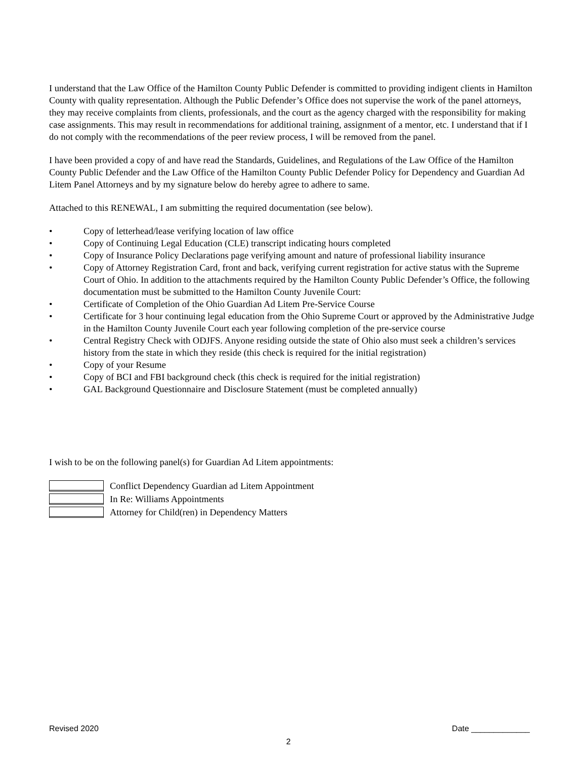I understand that the Law Office of the Hamilton County Public Defender is committed to providing indigent clients in Hamilton County with quality representation. Although the Public Defender’s Office does not supervise the work of the panel attorneys, they may receive complaints from clients, professionals, and the court as the agency charged with the responsibility for making case assignments. This may result in recommendations for additional training, assignment of a mentor, etc. I understand that if I do not comply with the recommendations of the peer review process, I will be removed from the panel.
I have been provided a copy of and have read the Standards, Guidelines, and Regulations of the Law Office of the Hamilton County Public Defender and the Law Office of the Hamilton County Public Defender Policy for Dependency and Guardian Ad Litem Panel Attorneys and by my signature below do hereby agree to adhere to same.
Attached to this RENEWAL, I am submitting the required documentation (see below).
• Copy of letterhead/lease verifying location of law office
• Copy of Continuing Legal Education (CLE) transcript indicating hours completed
• Copy of Insurance Policy Declarations page verifying amount and nature of professional liability insurance
• Copy of Attorney Registration Card, front and back, verifying current registration for active status with the Supreme Court of Ohio. In addition to the attachments required by the Hamilton County Public Defender’s Office, the following documentation must be submitted to the Hamilton County Juvenile Court:
• Certificate of Completion of the Ohio Guardian Ad Litem Pre-Service Course
• Certificate for 3 hour continuing legal education from the Ohio Supreme Court or approved by the Administrative Judge in the Hamilton County Juvenile Court each year following completion of the pre-service course
• Central Registry Check with ODJFS. Anyone residing outside the state of Ohio also must seek a children’s services history from the state in which they reside (this check is required for the initial registration)
• Copy of your Resume
• Copy of BCI and FBI background check (this check is required for the initial registration)
• GAL Background Questionnaire and Disclosure Statement (must be completed annually)
I wish to be on the following panel(s) for Guardian Ad Litem appointments:
Conflict Dependency Guardian ad Litem Appointment
In Re: Williams Appointments
Attorney for Child(ren) in Dependency Matters
Revised 2020 Date _____________
2